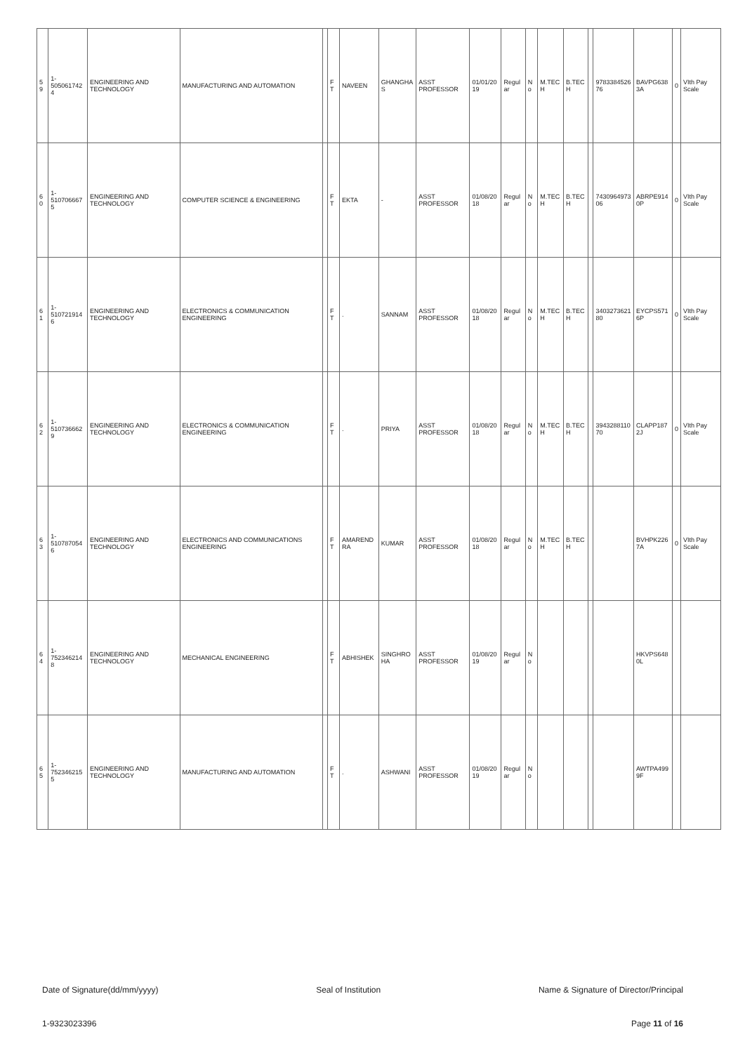| 59 | 1-5050617424 | ENGINEERING AND TECHNOLOGY | MANUFACTURING AND AUTOMATION | | FT | NAVEEN | GHANGHAS | ASST PROFESSOR | 01/01/2019 | Regular | No | M.TECH | B.TECH | | 978338452676 | BAVPG6383A | 0 | VIth Pay Scale |
| 60 | 1-5107066675 | ENGINEERING AND TECHNOLOGY | COMPUTER SCIENCE & ENGINEERING | | FT | EKTA | - | ASST PROFESSOR | 01/08/2018 | Regular | No | M.TECH | B.TECH | | 743096497306 | ABRPE9140P | 0 | VIth Pay Scale |
| 61 | 1-5107219146 | ENGINEERING AND TECHNOLOGY | ELECTRONICS & COMMUNICATION ENGINEERING | | FT | . | SANNAM | ASST PROFESSOR | 01/08/2018 | Regular | No | M.TECH | B.TECH | | 340327362180 | EYCPS5716P | 0 | VIth Pay Scale |
| 62 | 1-5107366629 | ENGINEERING AND TECHNOLOGY | ELECTRONICS & COMMUNICATION ENGINEERING | | FT | . | PRIYA | ASST PROFESSOR | 01/08/2018 | Regular | No | M.TECH | B.TECH | | 394328811070 | CLAPP1872J | 0 | VIth Pay Scale |
| 63 | 1-5107870546 | ENGINEERING AND TECHNOLOGY | ELECTRONICS AND COMMUNICATIONS ENGINEERING | | FT | AMARENDRA | KUMAR | ASST PROFESSOR | 01/08/2018 | Regular | No | M.TECH | B.TECH | | | BVHPK2267A | 0 | VIth Pay Scale |
| 64 | 1-7523462148 | ENGINEERING AND TECHNOLOGY | MECHANICAL ENGINEERING | | FT | ABHISHEK | SINGHROHA | ASST PROFESSOR | 01/08/2019 | Regular | No | | | | | HKVPS6480L | | |
| 65 | 1-7523462155 | ENGINEERING AND TECHNOLOGY | MANUFACTURING AND AUTOMATION | | FT | . | ASHWANI | ASST PROFESSOR | 01/08/2019 | Regular | No | | | | | AWTPA4999F | | |
Date of Signature(dd/mm/yyyy) Seal of Institution Name & Signature of Director/Principal
1-9323023396 Page 11 of 16